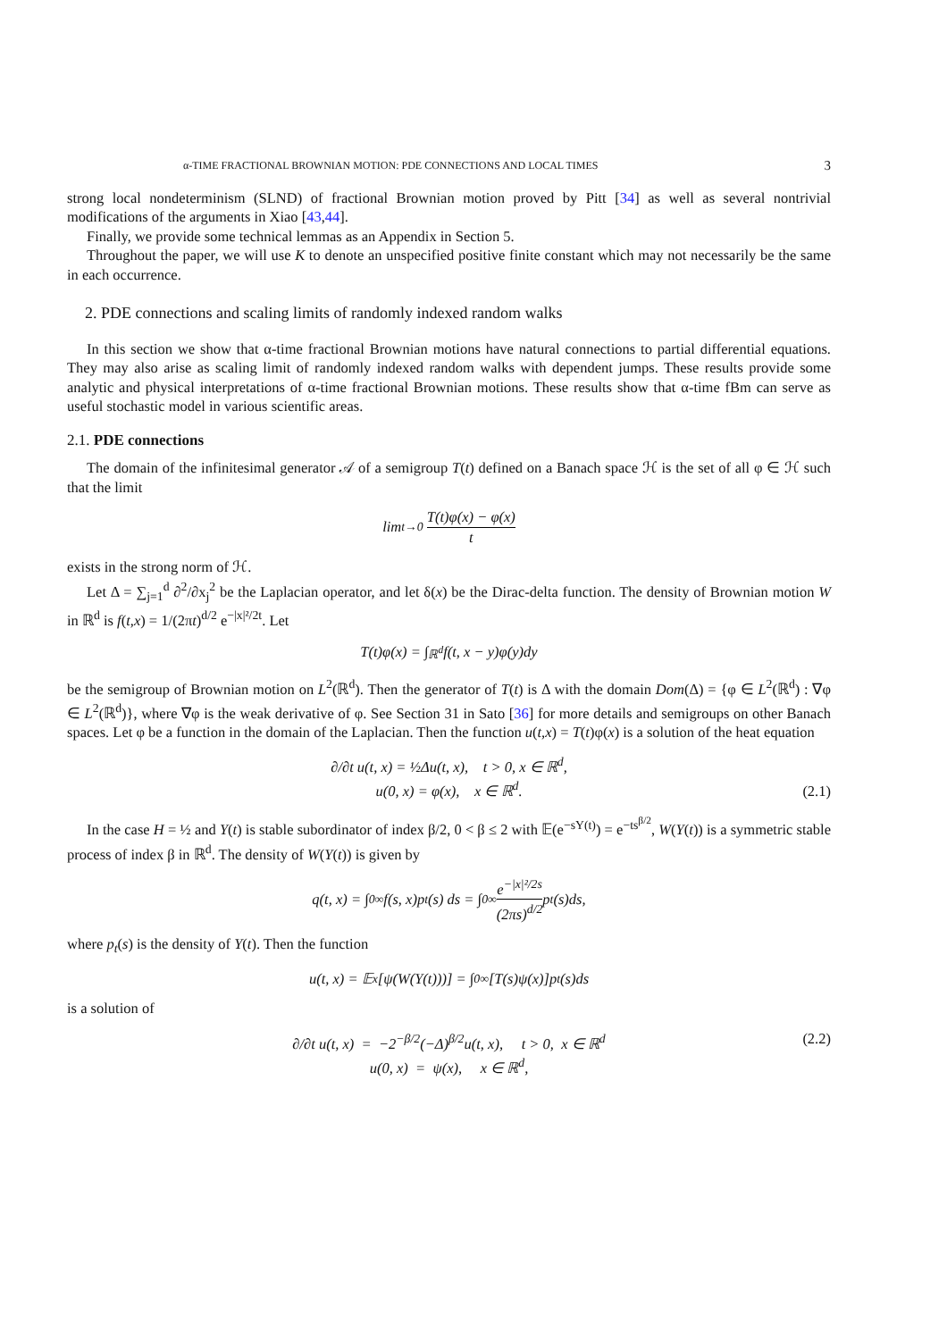α-TIME FRACTIONAL BROWNIAN MOTION: PDE CONNECTIONS AND LOCAL TIMES 3
strong local nondeterminism (SLND) of fractional Brownian motion proved by Pitt [34] as well as several nontrivial modifications of the arguments in Xiao [43,44].
Finally, we provide some technical lemmas as an Appendix in Section 5.
Throughout the paper, we will use K to denote an unspecified positive finite constant which may not necessarily be the same in each occurrence.
2. PDE connections and scaling limits of randomly indexed random walks
In this section we show that α-time fractional Brownian motions have natural connections to partial differential equations. They may also arise as scaling limit of randomly indexed random walks with dependent jumps. These results provide some analytic and physical interpretations of α-time fractional Brownian motions. These results show that α-time fBm can serve as useful stochastic model in various scientific areas.
2.1. PDE connections
The domain of the infinitesimal generator 𝒜 of a semigroup T(t) defined on a Banach space ℋ is the set of all φ ∈ ℋ such that the limit
lim<sub>t→0</sub> T(t)φ(x) − φ(x) t
exists in the strong norm of ℋ.
Let Δ = ∑<sub>j=1</sub><sup>d</sup> ∂<sup>2</sup>/∂x<sub>j</sub><sup>2</sup> be the Laplacian operator, and let δ(x) be the Dirac-delta function. The density of Brownian motion W in ℝ<sup>d</sup> is f(t,x) = 1/(2πt)<sup>d/2</sup> e<sup>−|x|²/2t</sup>. Let
T(t)φ(x) = ∫<sub>ℝ<sup>d</sup></sub> f(t, x − y)φ(y)dy
be the semigroup of Brownian motion on L<sup>2</sup>(ℝ<sup>d</sup>). Then the generator of T(t) is Δ with the domain Dom(Δ) = {φ ∈ L<sup>2</sup>(ℝ<sup>d</sup>) : ∇φ ∈ L<sup>2</sup>(ℝ<sup>d</sup>)}, where ∇φ is the weak derivative of φ. See Section 31 in Sato [36] for more details and semigroups on other Banach spaces. Let φ be a function in the domain of the Laplacian. Then the function u(t,x) = T(t)φ(x) is a solution of the heat equation
∂/∂t u(t, x) = ½Δu(t, x), t > 0, x ∈ ℝ<sup>d</sup>,
u(0, x) = φ(x), x ∈ ℝ<sup>d</sup>.
(2.1)
In the case H = ½ and Y(t) is stable subordinator of index β/2, 0 < β ≤ 2 with 𝔼(e<sup>−sY(t)</sup>) = e<sup>−ts<sup>β/2</sup></sup>, W(Y(t)) is a symmetric stable process of index β in ℝ<sup>d</sup>. The density of W(Y(t)) is given by
q(t, x) = ∫<sub>0</sub><sup>∞</sup> f(s, x)p<sub>t</sub>(s) ds = ∫<sub>0</sub><sup>∞</sup> e<sup>−|x|²/2s</sup> (2πs)<sup>d/2</sup> p<sub>t</sub>(s)ds,
where p<sub>t</sub>(s) is the density of Y(t). Then the function
u(t, x) = 𝔼<sub>x</sub>[ψ(W(Y(t)))] = ∫<sub>0</sub><sup>∞</sup> [T(s)ψ(x)]p<sub>t</sub>(s)ds
is a solution of
∂/∂t u(t, x) = −2<sup>−β/2</sup>(−Δ)<sup>β/2</sup>u(t, x), t > 0, x ∈ ℝ<sup>d</sup>
u(0, x) = ψ(x), x ∈ ℝ<sup>d</sup>,
(2.2)